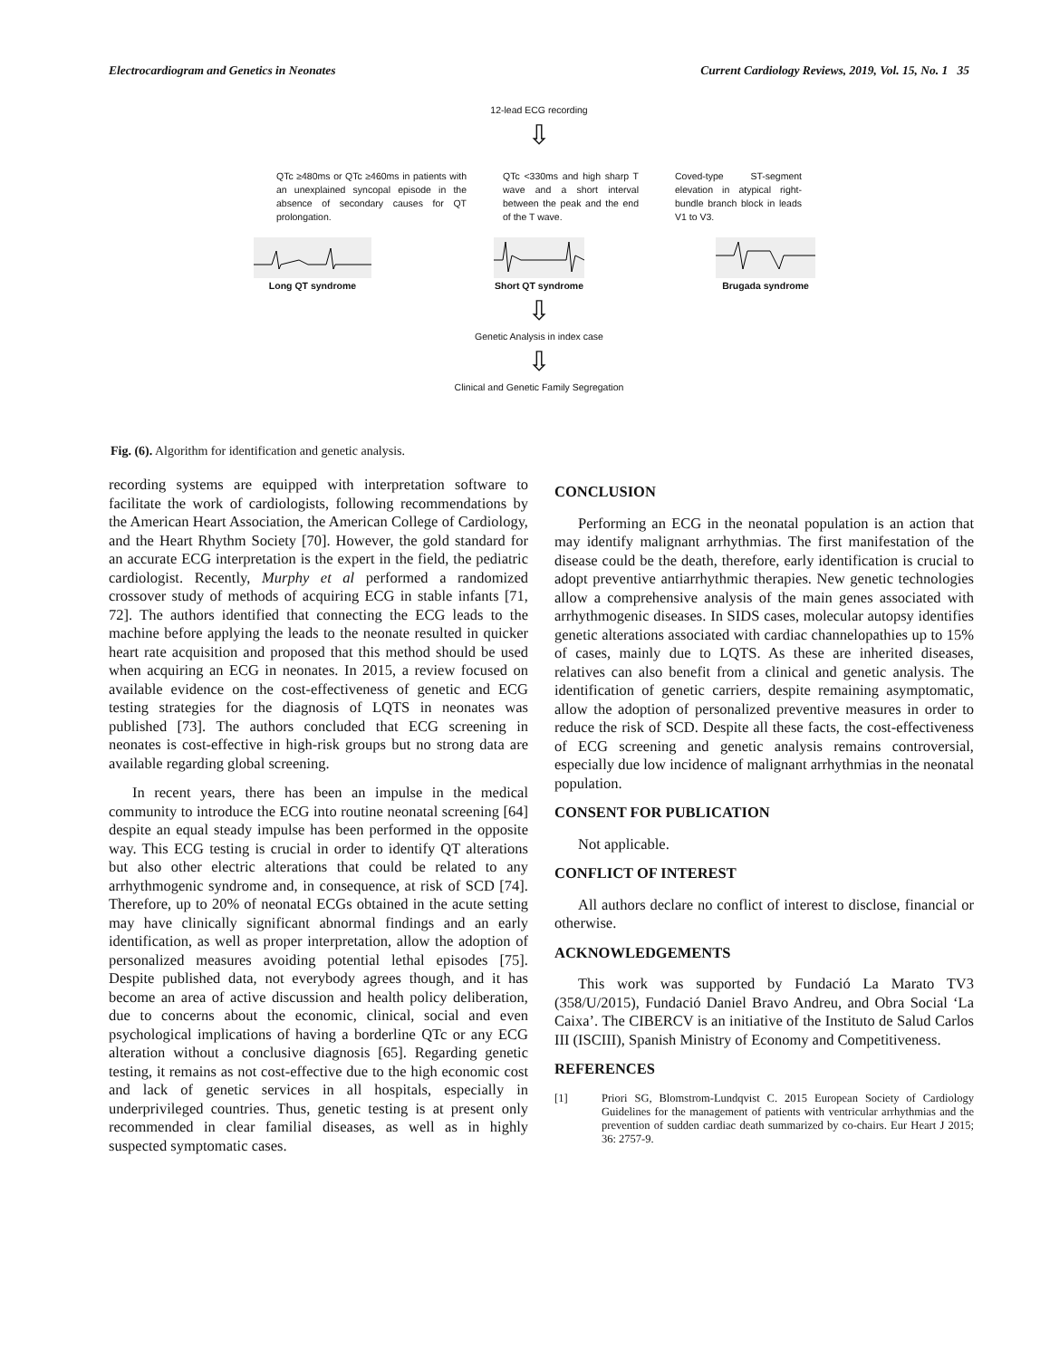Electrocardiogram and Genetics in Neonates Current Cardiology Reviews, 2019, Vol. 15, No. 1 35
12-lead ECG recording
⇩
QTc ≥480ms or QTc ≥460ms in patients with an unexplained syncopal episode in the absence of secondary causes for QT prolongation.
QTc <330ms and high sharp T wave and a short interval between the peak and the end of the T wave.
Coved-type ST-segment elevation in atypical right-bundle branch block in leads V1 to V3.
Long QT syndrome
Short QT syndrome
Brugada syndrome
⇩
Genetic Analysis in index case
⇩
Clinical and Genetic Family Segregation
Fig. (6). Algorithm for identification and genetic analysis.
recording systems are equipped with interpretation software to facilitate the work of cardiologists, following recommendations by the American Heart Association, the American College of Cardiology, and the Heart Rhythm Society [70]. However, the gold standard for an accurate ECG interpretation is the expert in the field, the pediatric cardiologist. Recently, Murphy et al performed a randomized crossover study of methods of acquiring ECG in stable infants [71, 72]. The authors identified that connecting the ECG leads to the machine before applying the leads to the neonate resulted in quicker heart rate acquisition and proposed that this method should be used when acquiring an ECG in neonates. In 2015, a review focused on available evidence on the cost-effectiveness of genetic and ECG testing strategies for the diagnosis of LQTS in neonates was published [73]. The authors concluded that ECG screening in neonates is cost-effective in high-risk groups but no strong data are available regarding global screening.
In recent years, there has been an impulse in the medical community to introduce the ECG into routine neonatal screening [64] despite an equal steady impulse has been performed in the opposite way. This ECG testing is crucial in order to identify QT alterations but also other electric alterations that could be related to any arrhythmogenic syndrome and, in consequence, at risk of SCD [74]. Therefore, up to 20% of neonatal ECGs obtained in the acute setting may have clinically significant abnormal findings and an early identification, as well as proper interpretation, allow the adoption of personalized measures avoiding potential lethal episodes [75]. Despite published data, not everybody agrees though, and it has become an area of active discussion and health policy deliberation, due to concerns about the economic, clinical, social and even psychological implications of having a borderline QTc or any ECG alteration without a conclusive diagnosis [65]. Regarding genetic testing, it remains as not cost-effective due to the high economic cost and lack of genetic services in all hospitals, especially in underprivileged countries. Thus, genetic testing is at present only recommended in clear familial diseases, as well as in highly suspected symptomatic cases.
CONCLUSION
Performing an ECG in the neonatal population is an action that may identify malignant arrhythmias. The first manifestation of the disease could be the death, therefore, early identification is crucial to adopt preventive antiarrhythmic therapies. New genetic technologies allow a comprehensive analysis of the main genes associated with arrhythmogenic diseases. In SIDS cases, molecular autopsy identifies genetic alterations associated with cardiac channelopathies up to 15% of cases, mainly due to LQTS. As these are inherited diseases, relatives can also benefit from a clinical and genetic analysis. The identification of genetic carriers, despite remaining asymptomatic, allow the adoption of personalized preventive measures in order to reduce the risk of SCD. Despite all these facts, the cost-effectiveness of ECG screening and genetic analysis remains controversial, especially due low incidence of malignant arrhythmias in the neonatal population.
CONSENT FOR PUBLICATION
Not applicable.
CONFLICT OF INTEREST
All authors declare no conflict of interest to disclose, financial or otherwise.
ACKNOWLEDGEMENTS
This work was supported by Fundació La Marato TV3 (358/U/2015), Fundació Daniel Bravo Andreu, and Obra Social ‘La Caixa’. The CIBERCV is an initiative of the Instituto de Salud Carlos III (ISCIII), Spanish Ministry of Economy and Competitiveness.
REFERENCES
[1] Priori SG, Blomstrom-Lundqvist C. 2015 European Society of Cardiology Guidelines for the management of patients with ventricular arrhythmias and the prevention of sudden cardiac death summarized by co-chairs. Eur Heart J 2015; 36: 2757-9.